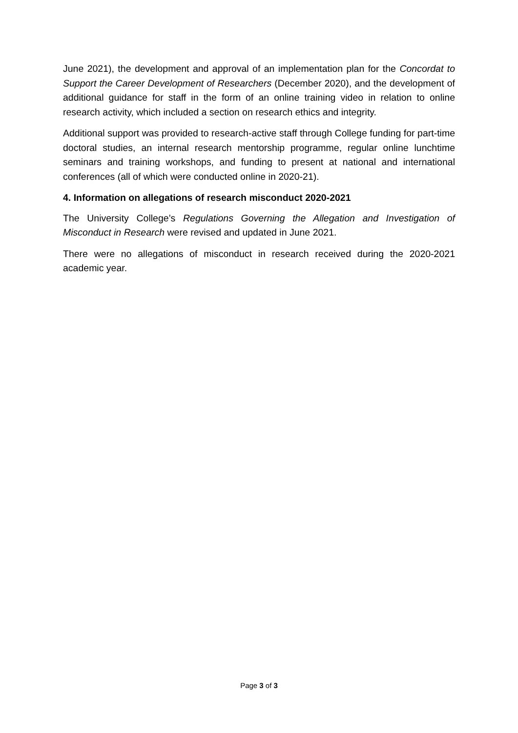June 2021), the development and approval of an implementation plan for the Concordat to Support the Career Development of Researchers (December 2020), and the development of additional guidance for staff in the form of an online training video in relation to online research activity, which included a section on research ethics and integrity.
Additional support was provided to research-active staff through College funding for part-time doctoral studies, an internal research mentorship programme, regular online lunchtime seminars and training workshops, and funding to present at national and international conferences (all of which were conducted online in 2020-21).
4. Information on allegations of research misconduct 2020-2021
The University College’s Regulations Governing the Allegation and Investigation of Misconduct in Research were revised and updated in June 2021.
There were no allegations of misconduct in research received during the 2020-2021 academic year.
Page 3 of 3